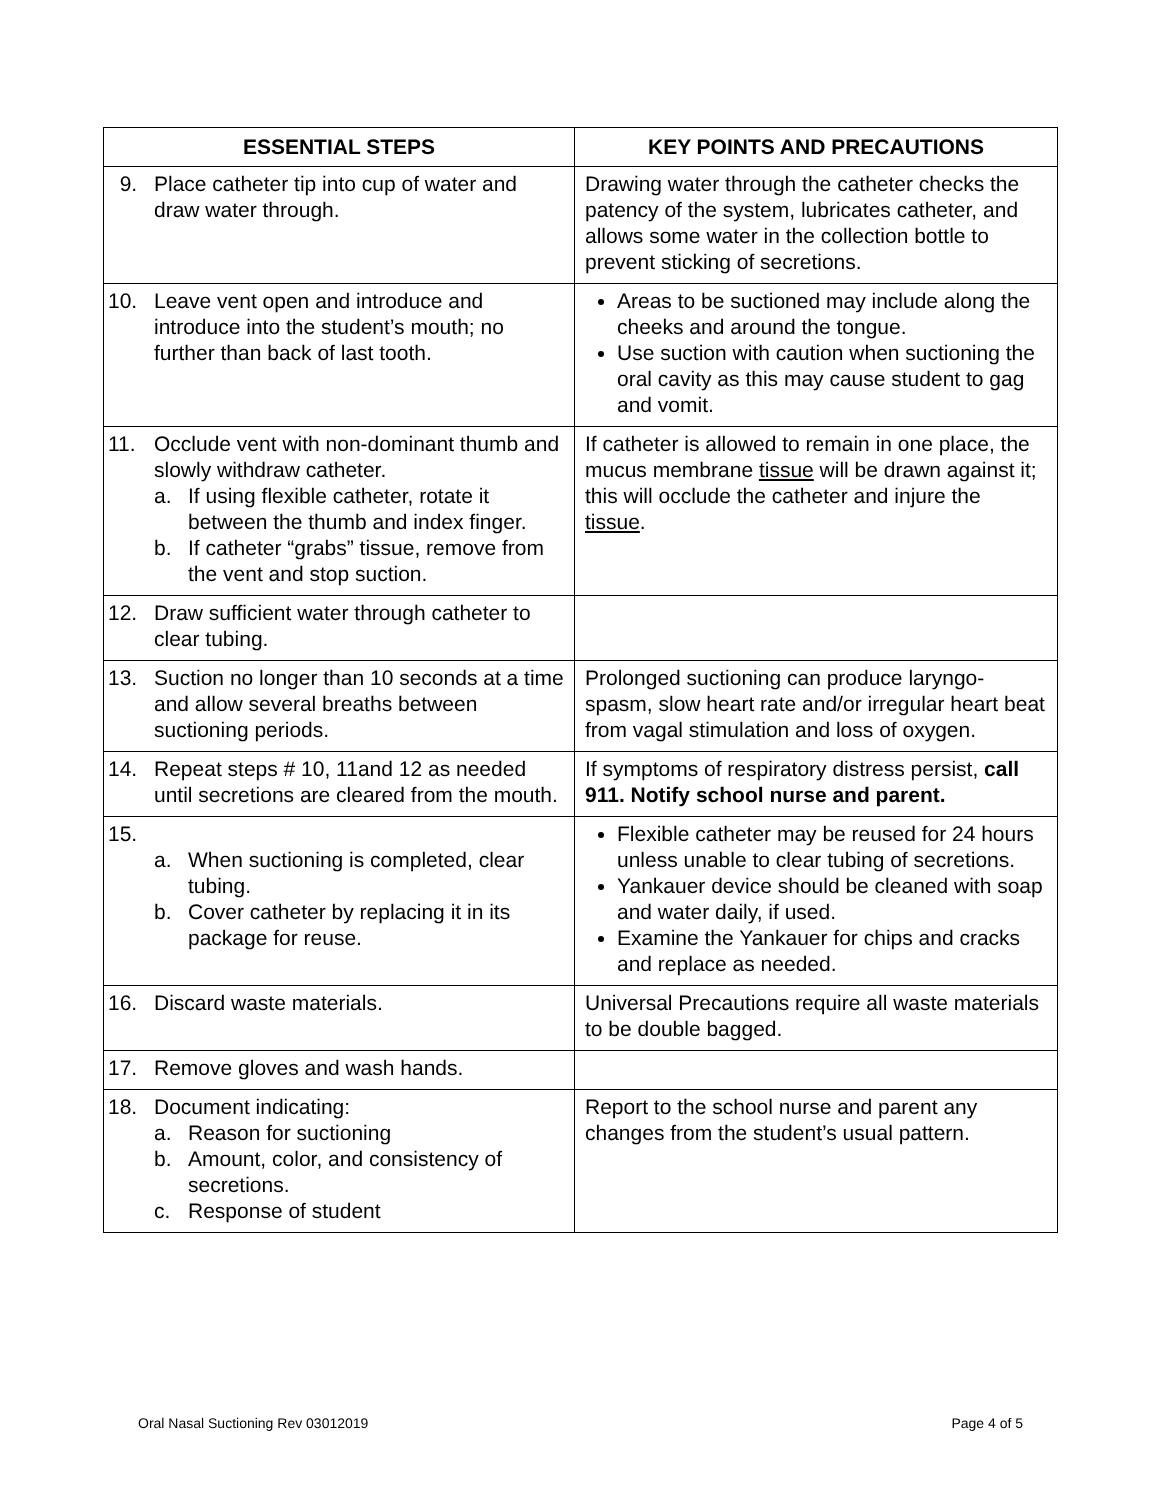| ESSENTIAL STEPS | KEY POINTS AND PRECAUTIONS |
| --- | --- |
| 9. Place catheter tip into cup of water and draw water through. | Drawing water through the catheter checks the patency of the system, lubricates catheter, and allows some water in the collection bottle to prevent sticking of secretions. |
| 10. Leave vent open and introduce and introduce into the student’s mouth; no further than back of last tooth. | Areas to be suctioned may include along the cheeks and around the tongue. Use suction with caution when suctioning the oral cavity as this may cause student to gag and vomit. |
| 11. Occlude vent with non-dominant thumb and slowly withdraw catheter. a. If using flexible catheter, rotate it between the thumb and index finger. b. If catheter “grabs” tissue, remove from the vent and stop suction. | If catheter is allowed to remain in one place, the mucus membrane tissue will be drawn against it; this will occlude the catheter and injure the tissue . |
| 12. Draw sufficient water through catheter to clear tubing. | |
| 13. Suction no longer than 10 seconds at a time and allow several breaths between suctioning periods. | Prolonged suctioning can produce laryngo-spasm, slow heart rate and/or irregular heart beat from vagal stimulation and loss of oxygen. |
| 14. Repeat steps # 10, 11and 12 as needed until secretions are cleared from the mouth. | If symptoms of respiratory distress persist, call 911. Notify school nurse and parent. |
| 15. a. When suctioning is completed, clear tubing. b. Cover catheter by replacing it in its package for reuse. | Flexible catheter may be reused for 24 hours unless unable to clear tubing of secretions. Yankauer device should be cleaned with soap and water daily, if used. Examine the Yankauer for chips and cracks and replace as needed. |
| 16. Discard waste materials. | Universal Precautions require all waste materials to be double bagged. |
| 17. Remove gloves and wash hands. | |
| 18. Document indicating: a. Reason for suctioning b. Amount, color, and consistency of secretions. c. Response of student | Report to the school nurse and parent any changes from the student’s usual pattern. |
Oral Nasal Suctioning Rev 03012019 Page 4 of 5